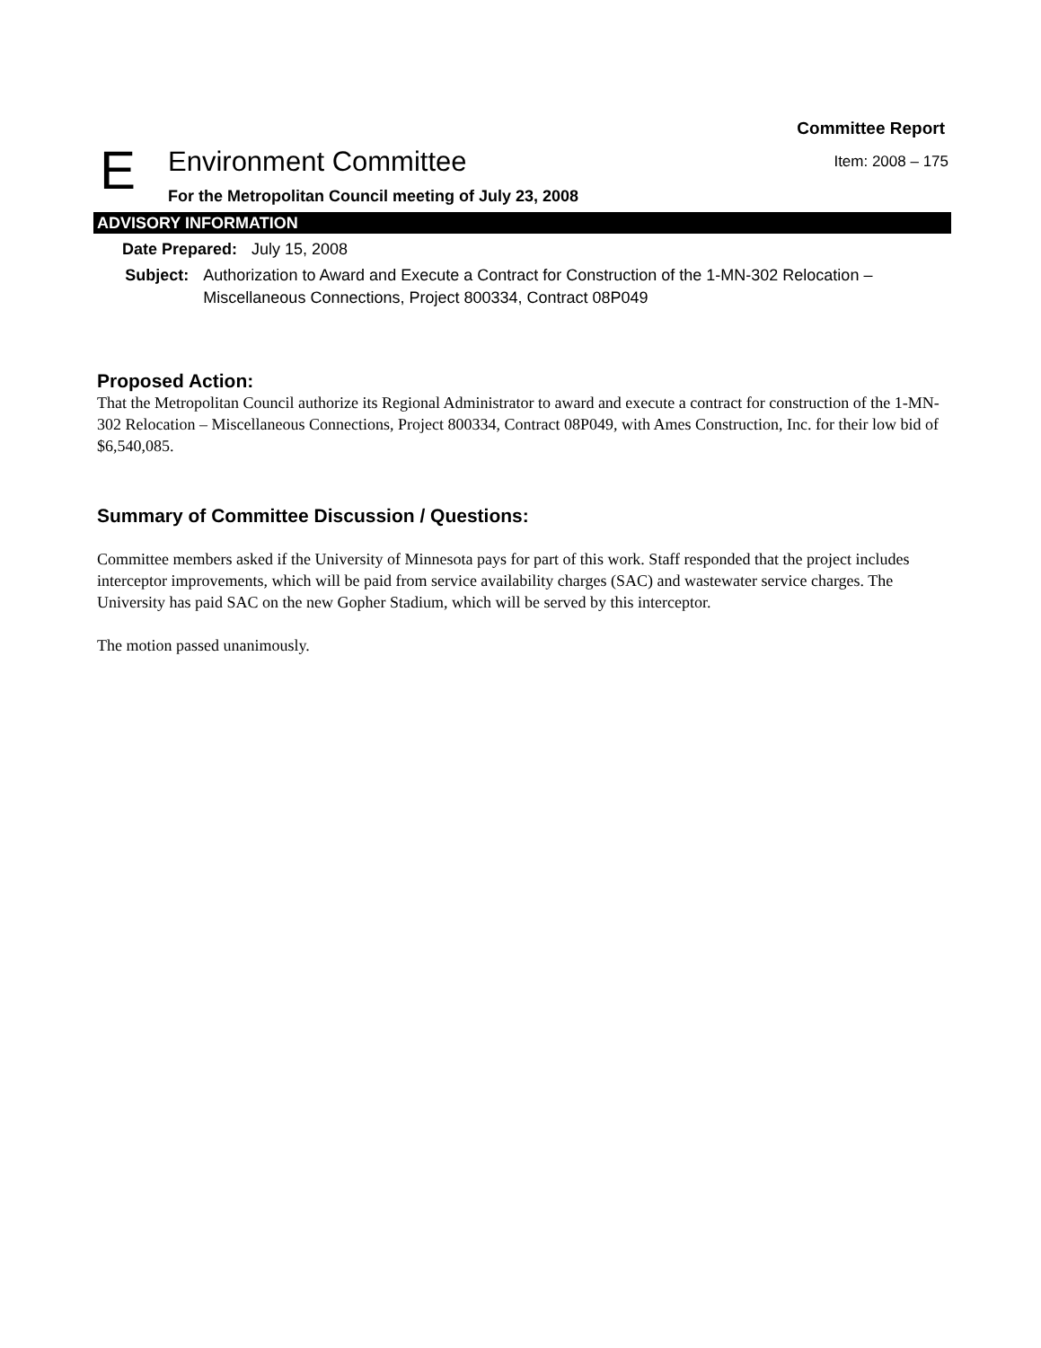Committee Report
E
Environment Committee
Item: 2008 – 175
For the Metropolitan Council meeting of July 23, 2008
ADVISORY INFORMATION
Date Prepared: July 15, 2008
Subject: Authorization to Award and Execute a Contract for Construction of the 1-MN-302 Relocation – Miscellaneous Connections, Project 800334, Contract 08P049
Proposed Action:
That the Metropolitan Council authorize its Regional Administrator to award and execute a contract for construction of the 1-MN-302 Relocation – Miscellaneous Connections, Project 800334, Contract 08P049, with Ames Construction, Inc. for their low bid of $6,540,085.
Summary of Committee Discussion / Questions:
Committee members asked if the University of Minnesota pays for part of this work. Staff responded that the project includes interceptor improvements, which will be paid from service availability charges (SAC) and wastewater service charges. The University has paid SAC on the new Gopher Stadium, which will be served by this interceptor.
The motion passed unanimously.